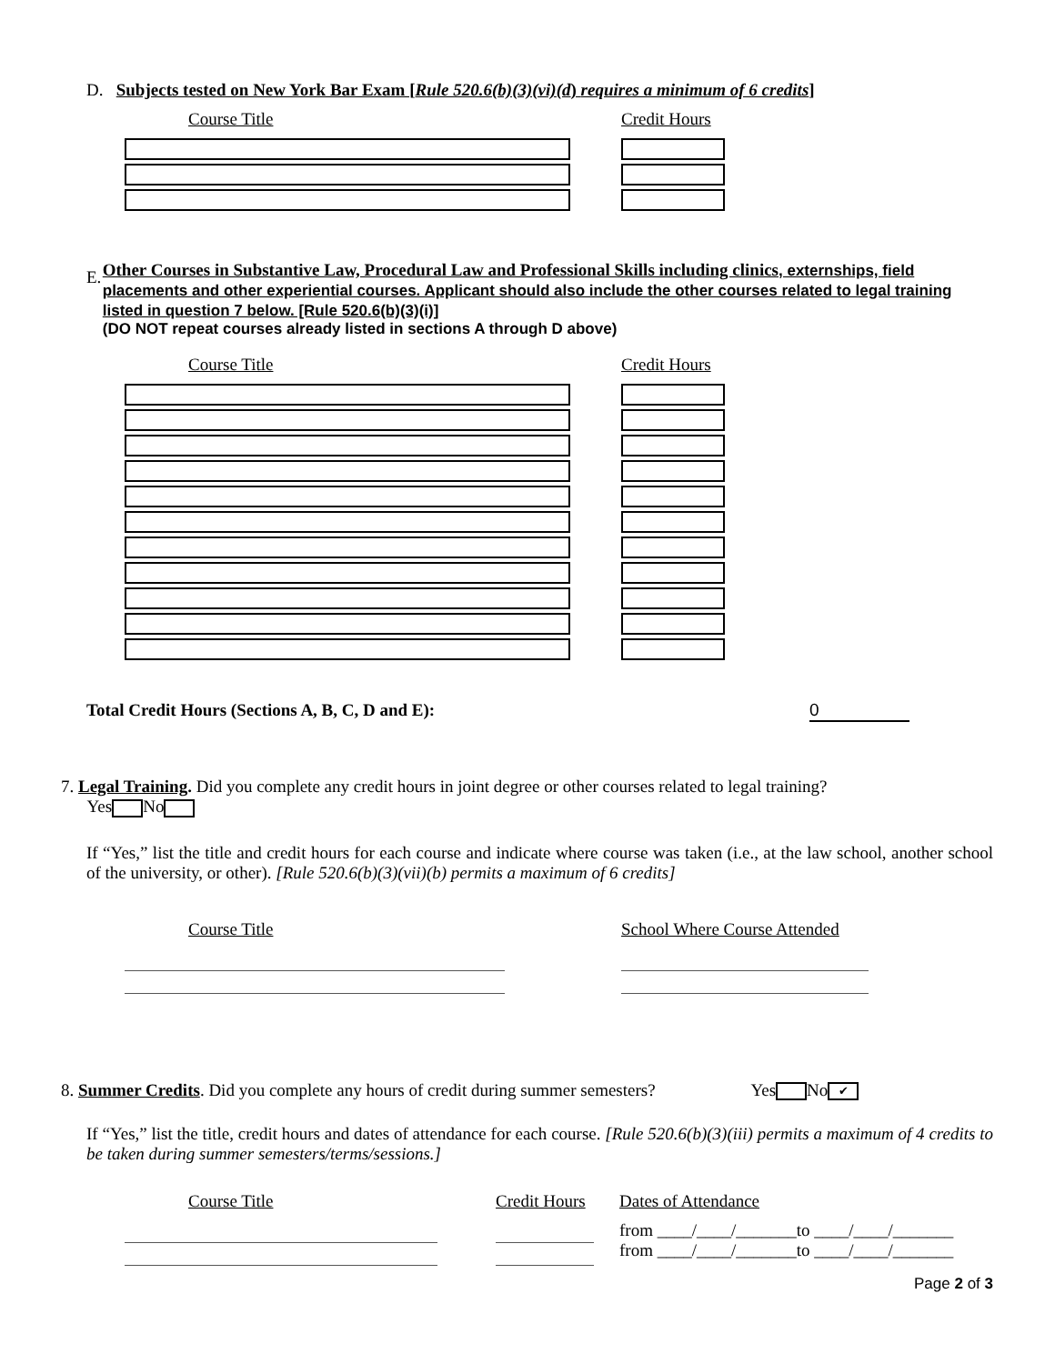D. Subjects tested on New York Bar Exam [Rule 520.6(b)(3)(vi)(d) requires a minimum of 6 credits]
Course Title Credit Hours
E.
Other Courses in Substantive Law, Procedural Law and Professional Skills including clinics, externships, field placements and other experiential courses. Applicant should also include the other courses related to legal training listed in question 7 below. [Rule 520.6(b)(3)(i)]
(DO NOT repeat courses already listed in sections A through D above)
Course Title Credit Hours
Total Credit Hours (Sections A, B, C, D and E): 0
7. Legal Training. Did you complete any credit hours in joint degree or other courses related to legal training?
Yes No
If “Yes,” list the title and credit hours for each course and indicate where course was taken (i.e., at the law school, another school of the university, or other). [Rule 520.6(b)(3)(vii)(b) permits a maximum of 6 credits]
Course Title School Where Course Attended
8. Summer Credits. Did you complete any hours of credit during summer semesters? Yes No ✔
If “Yes,” list the title, credit hours and dates of attendance for each course. [Rule 520.6(b)(3)(iii) permits a maximum of 4 credits to be taken during summer semesters/terms/sessions.]
Course Title Credit Hours
Dates of Attendance
from ____/____/_______to ____/____/_______
from ____/____/_______to ____/____/_______
Page 2 of 3